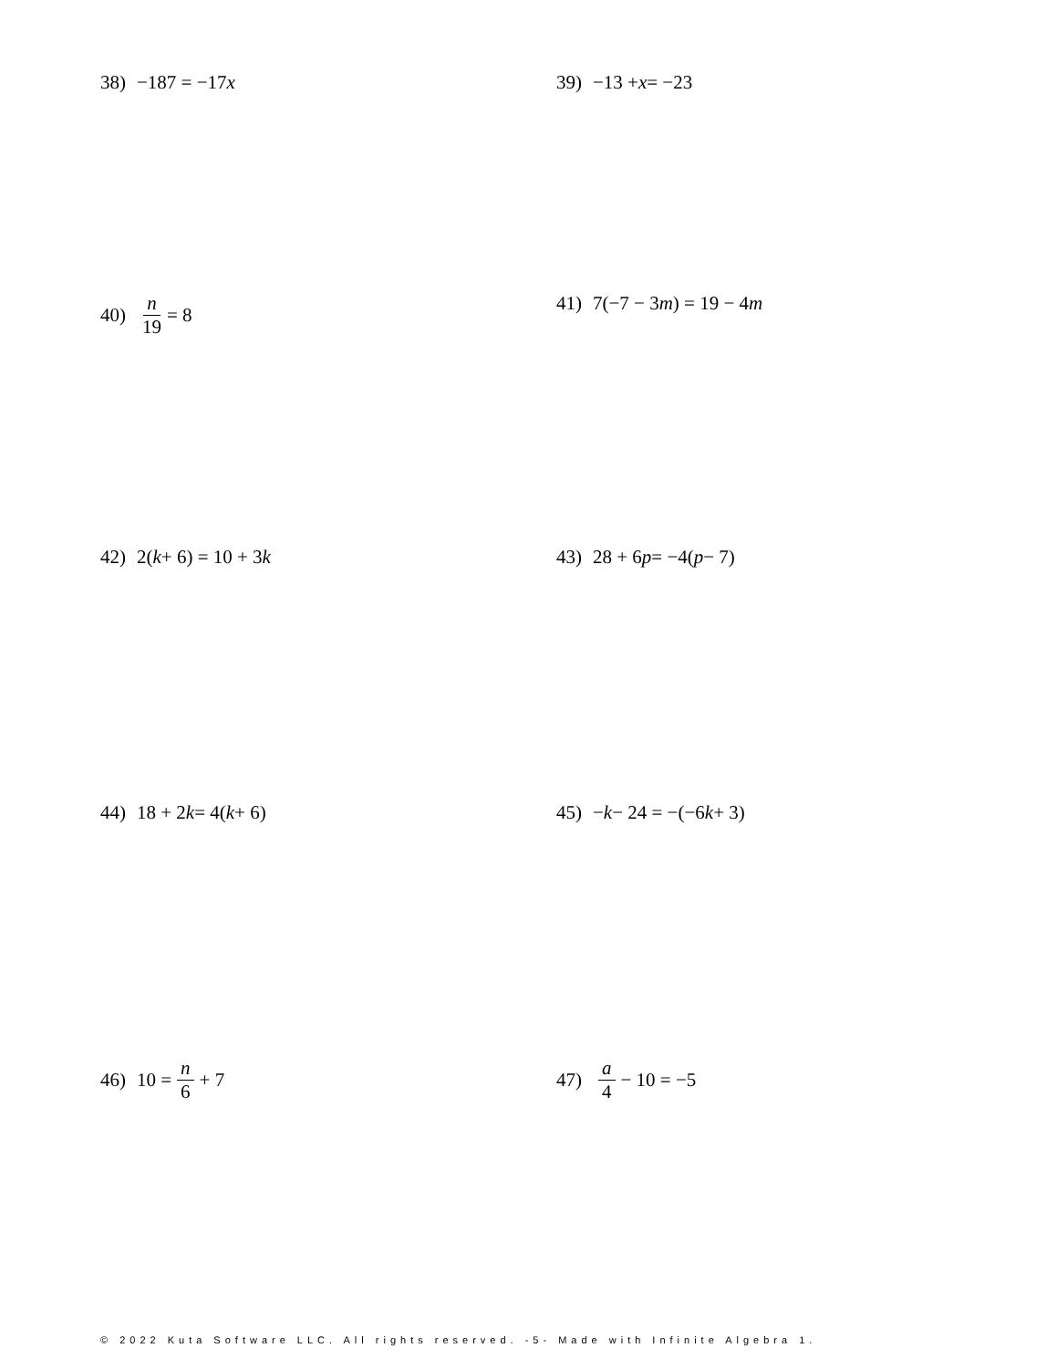38) −187 = −17 x 39) −13 + x = −23
40) n 19 = 8 41) 7(−7 − 3 m) = 19 − 4 m
42) 2(k + 6) = 10 + 3 k 43) 28 + 6 p = −4(p − 7)
44) 18 + 2 k = 4(k + 6) 45) − k − 24 = −(−6 k + 3)
46) 10 = n 6 + 7 47) a 4 − 10 = −5
© 2022 Kuta Software LLC. All rights reserved. -5- Made with Infinite Algebra 1.